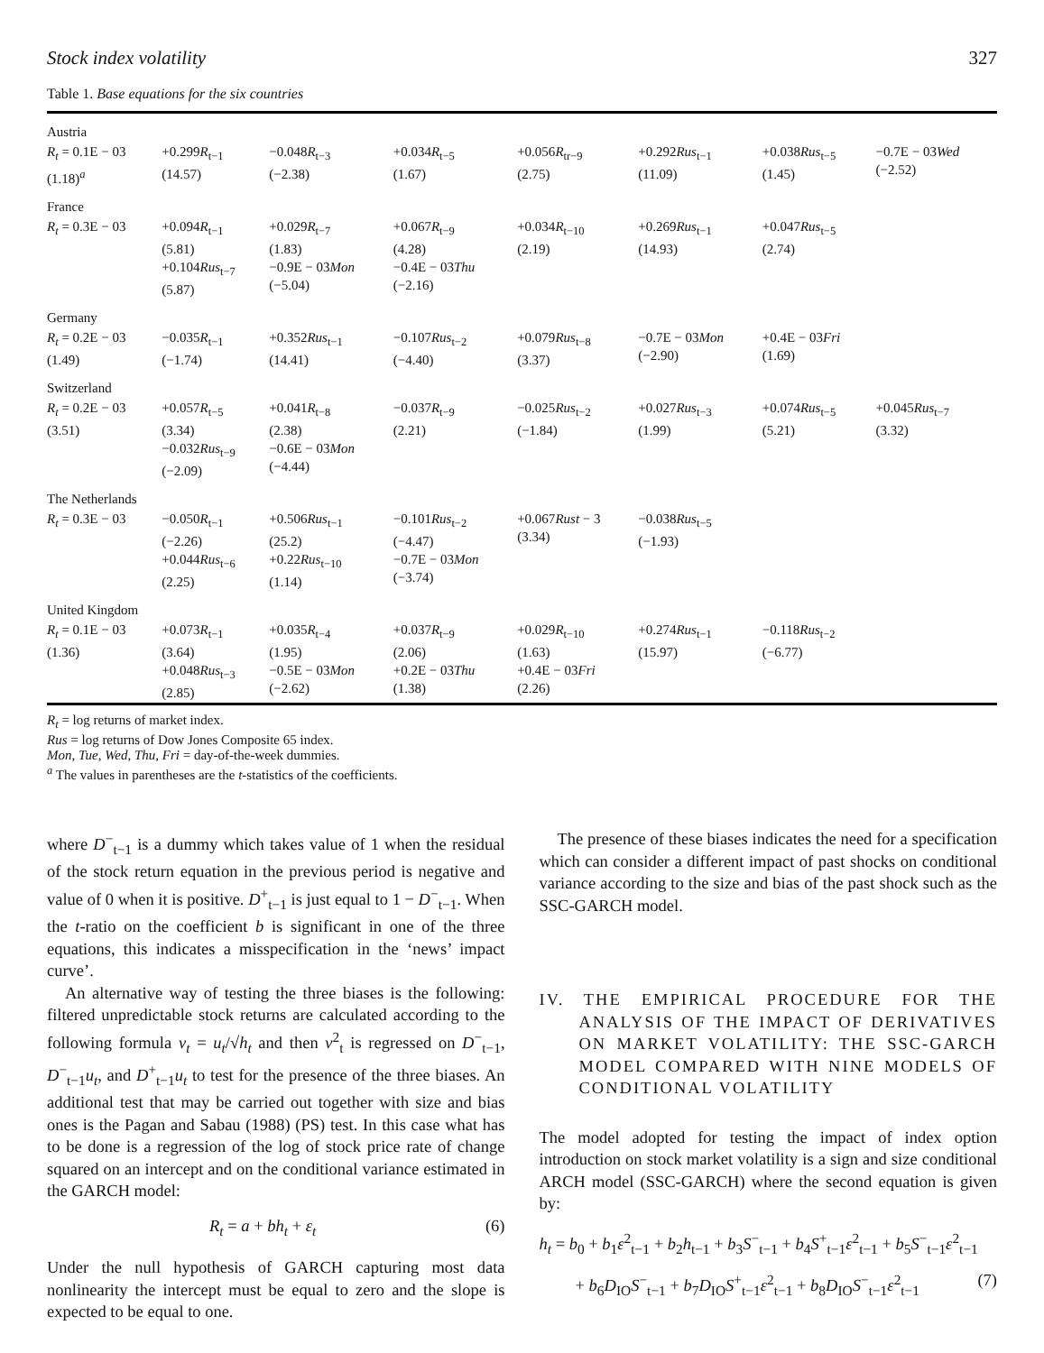Stock index volatility 327
Table 1. Base equations for the six countries
| Austria | | | | | | | |
| R<sub>t</sub> = 0.1E − 03 (1.18)<sup>a</sup> | +0.299 R<sub>t−1</sub> (14.57) | −0.048 R<sub>t−3</sub> (−2.38) | +0.034 R<sub>t−5</sub> (1.67) | +0.056 R<sub>tr−9</sub> (2.75) | +0.292 Rus<sub>t−1</sub> (11.09) | +0.038 Rus<sub>t−5</sub> (1.45) | −0.7E − 03 Wed (−2.52) |
| France | | | | | | | |
| R<sub>t</sub> = 0.3E − 03 | +0.094 R<sub>t−1</sub> (5.81) +0.104 Rus<sub>t−7</sub> (5.87) | +0.029 R<sub>t−7</sub> (1.83) −0.9E − 03 Mon (−5.04) | +0.067 R<sub>t−9</sub> (4.28) −0.4E − 03 Thu (−2.16) | +0.034 R<sub>t−10</sub> (2.19) | +0.269 Rus<sub>t−1</sub> (14.93) | +0.047 Rus<sub>t−5</sub> (2.74) | |
| Germany | | | | | | | |
| R<sub>t</sub> = 0.2E − 03 (1.49) | −0.035 R<sub>t−1</sub> (−1.74) | +0.352 Rus<sub>t−1</sub> (14.41) | −0.107 Rus<sub>t−2</sub> (−4.40) | +0.079 Rus<sub>t−8</sub> (3.37) | −0.7E − 03 Mon (−2.90) | +0.4E − 03 Fri (1.69) | |
| Switzerland | | | | | | | |
| R<sub>t</sub> = 0.2E − 03 (3.51) | +0.057 R<sub>t−5</sub> (3.34) −0.032 Rus<sub>t−9</sub> (−2.09) | +0.041 R<sub>t−8</sub> (2.38) −0.6E − 03 Mon (−4.44) | −0.037 R<sub>t−9</sub> (2.21) | −0.025 Rus<sub>t−2</sub> (−1.84) | +0.027 Rus<sub>t−3</sub> (1.99) | +0.074 Rus<sub>t−5</sub> (5.21) | +0.045 Rus<sub>t−7</sub> (3.32) |
| The Netherlands | | | | | | | |
| R<sub>t</sub> = 0.3E − 03 | −0.050 R<sub>t−1</sub> (−2.26) +0.044 Rus<sub>t−6</sub> (2.25) | +0.506 Rus<sub>t−1</sub> (25.2) +0.22 Rus<sub>t−10</sub> (1.14) | −0.101 Rus<sub>t−2</sub> (−4.47) −0.7E − 03 Mon (−3.74) | +0.067 Rust − 3 (3.34) | −0.038 Rus<sub>t−5</sub> (−1.93) | | |
| United Kingdom | | | | | | | |
| R<sub>t</sub> = 0.1E − 03 (1.36) | +0.073 R<sub>t−1</sub> (3.64) +0.048 Rus<sub>t−3</sub> (2.85) | +0.035 R<sub>t−4</sub> (1.95) −0.5E − 03 Mon (−2.62) | +0.037 R<sub>t−9</sub> (2.06) +0.2E − 03 Thu (1.38) | +0.029 R<sub>t−10</sub> (1.63) +0.4E − 03 Fri (2.26) | +0.274 Rus<sub>t−1</sub> (15.97) | −0.118 Rus<sub>t−2</sub> (−6.77) | |
R<sub>t</sub> = log returns of market index.
Rus = log returns of Dow Jones Composite 65 index.
Mon, Tue, Wed, Thu, Fri = day-of-the-week dummies.
<sup>a</sup> The values in parentheses are the t-statistics of the coefficients.
where D<sup>−</sup><sub>t−1</sub> is a dummy which takes value of 1 when the residual of the stock return equation in the previous period is negative and value of 0 when it is positive. D<sup>+</sup><sub>t−1</sub> is just equal to 1 − D<sup>−</sup><sub>t−1</sub>. When the t-ratio on the coefficient b is significant in one of the three equations, this indicates a misspecification in the ‘news’ impact curve’.
An alternative way of testing the three biases is the following: filtered unpredictable stock returns are calculated according to the following formula ν<sub>t</sub> = u<sub>t</sub>/√h<sub>t</sub> and then ν<sup>2</sup><sub>t</sub> is regressed on D<sup>−</sup><sub>t−1</sub>, D<sup>−</sup><sub>t−1</sub>u<sub>t</sub>, and D<sup>+</sup><sub>t−1</sub>u<sub>t</sub> to test for the presence of the three biases. An additional test that may be carried out together with size and bias ones is the Pagan and Sabau (1988) (PS) test. In this case what has to be done is a regression of the log of stock price rate of change squared on an intercept and on the conditional variance estimated in the GARCH model:
R<sub>t</sub> = a + bh<sub>t</sub> + ε<sub>t</sub> (6)
Under the null hypothesis of GARCH capturing most data nonlinearity the intercept must be equal to zero and the slope is expected to be equal to one.
The presence of these biases indicates the need for a specification which can consider a different impact of past shocks on conditional variance according to the size and bias of the past shock such as the SSC-GARCH model.
IV. THE EMPIRICAL PROCEDURE FOR THE ANALYSIS OF THE IMPACT OF DERIVATIVES ON MARKET VOLATILITY: THE SSC-GARCH MODEL COMPARED WITH NINE MODELS OF CONDITIONAL VOLATILITY
The model adopted for testing the impact of index option introduction on stock market volatility is a sign and size conditional ARCH model (SSC-GARCH) where the second equation is given by:
h<sub>t</sub> = b<sub>0</sub> + b<sub>1</sub>ε<sup>2</sup><sub>t−1</sub> + b<sub>2</sub>h<sub>t−1</sub> + b<sub>3</sub>S<sup>−</sup><sub>t−1</sub> + b<sub>4</sub>S<sup>+</sup><sub>t−1</sub>ε<sup>2</sup><sub>t−1</sub> + b<sub>5</sub>S<sup>−</sup><sub>t−1</sub>ε<sup>2</sup><sub>t−1</sub>
+ b<sub>6</sub>D<sub>IO</sub>S<sup>−</sup><sub>t−1</sub> + b<sub>7</sub>D<sub>IO</sub>S<sup>+</sup><sub>t−1</sub>ε<sup>2</sup><sub>t−1</sub> + b<sub>8</sub>D<sub>IO</sub>S<sup>−</sup><sub>t−1</sub>ε<sup>2</sup><sub>t−1</sub> (7)